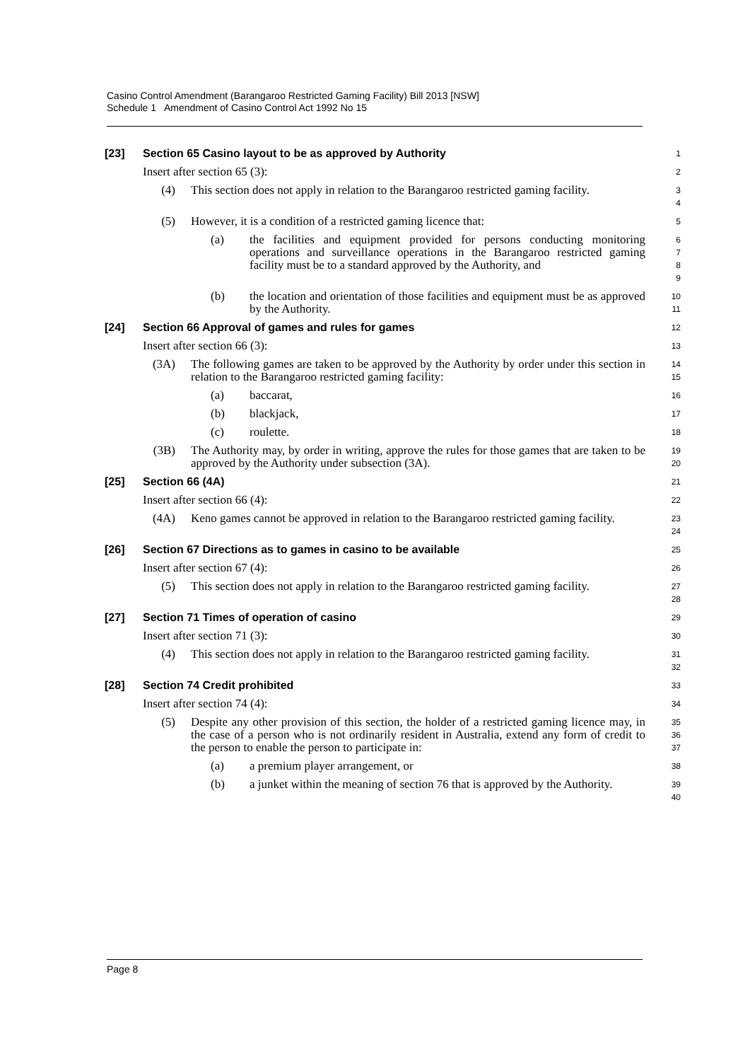Casino Control Amendment (Barangaroo Restricted Gaming Facility) Bill 2013 [NSW]
Schedule 1 Amendment of Casino Control Act 1992 No 15
[23] Section 65 Casino layout to be as approved by Authority
1
Insert after section 65 (3):
2
(4) This section does not apply in relation to the Barangaroo restricted gaming facility.
3
4
(5) However, it is a condition of a restricted gaming licence that:
5
(a) the facilities and equipment provided for persons conducting monitoring operations and surveillance operations in the Barangaroo restricted gaming facility must be to a standard approved by the Authority, and
6
7
8
9
(b) the location and orientation of those facilities and equipment must be as approved by the Authority.
10
11
[24] Section 66 Approval of games and rules for games
12
Insert after section 66 (3):
13
(3A) The following games are taken to be approved by the Authority by order under this section in relation to the Barangaroo restricted gaming facility:
14
15
(a) baccarat,
16
(b) blackjack,
17
(c) roulette.
18
(3B) The Authority may, by order in writing, approve the rules for those games that are taken to be approved by the Authority under subsection (3A).
19
20
[25] Section 66 (4A)
21
Insert after section 66 (4):
22
(4A) Keno games cannot be approved in relation to the Barangaroo restricted gaming facility.
23
24
[26] Section 67 Directions as to games in casino to be available
25
Insert after section 67 (4):
26
(5) This section does not apply in relation to the Barangaroo restricted gaming facility.
27
28
[27] Section 71 Times of operation of casino
29
Insert after section 71 (3):
30
(4) This section does not apply in relation to the Barangaroo restricted gaming facility.
31
32
[28] Section 74 Credit prohibited
33
Insert after section 74 (4):
34
(5) Despite any other provision of this section, the holder of a restricted gaming licence may, in the case of a person who is not ordinarily resident in Australia, extend any form of credit to the person to enable the person to participate in:
35
36
37
(a) a premium player arrangement, or
38
(b) a junket within the meaning of section 76 that is approved by the Authority.
39
40
Page 8